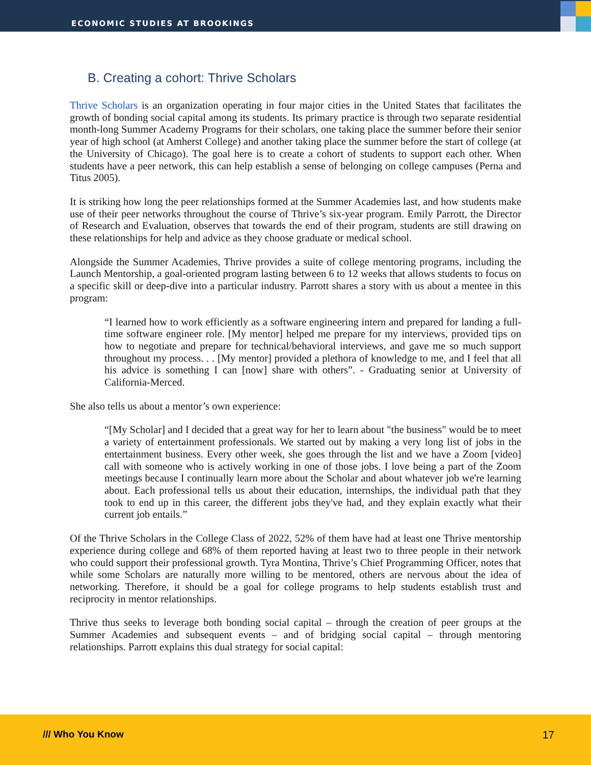ECONOMIC STUDIES AT BROOKINGS
B. Creating a cohort: Thrive Scholars
Thrive Scholars is an organization operating in four major cities in the United States that facilitates the growth of bonding social capital among its students. Its primary practice is through two separate residential month-long Summer Academy Programs for their scholars, one taking place the summer before their senior year of high school (at Amherst College) and another taking place the summer before the start of college (at the University of Chicago). The goal here is to create a cohort of students to support each other. When students have a peer network, this can help establish a sense of belonging on college campuses (Perna and Titus 2005).
It is striking how long the peer relationships formed at the Summer Academies last, and how students make use of their peer networks throughout the course of Thrive’s six-year program. Emily Parrott, the Director of Research and Evaluation, observes that towards the end of their program, students are still drawing on these relationships for help and advice as they choose graduate or medical school.
Alongside the Summer Academies, Thrive provides a suite of college mentoring programs, including the Launch Mentorship, a goal-oriented program lasting between 6 to 12 weeks that allows students to focus on a specific skill or deep-dive into a particular industry. Parrott shares a story with us about a mentee in this program:
“I learned how to work efficiently as a software engineering intern and prepared for landing a full-time software engineer role. [My mentor] helped me prepare for my interviews, provided tips on how to negotiate and prepare for technical/behavioral interviews, and gave me so much support throughout my process. . . [My mentor] provided a plethora of knowledge to me, and I feel that all his advice is something I can [now] share with others”. - Graduating senior at University of California-Merced.
She also tells us about a mentor’s own experience:
“[My Scholar] and I decided that a great way for her to learn about "the business" would be to meet a variety of entertainment professionals. We started out by making a very long list of jobs in the entertainment business. Every other week, she goes through the list and we have a Zoom [video] call with someone who is actively working in one of those jobs. I love being a part of the Zoom meetings because I continually learn more about the Scholar and about whatever job we're learning about. Each professional tells us about their education, internships, the individual path that they took to end up in this career, the different jobs they've had, and they explain exactly what their current job entails.”
Of the Thrive Scholars in the College Class of 2022, 52% of them have had at least one Thrive mentorship experience during college and 68% of them reported having at least two to three people in their network who could support their professional growth. Tyra Montina, Thrive’s Chief Programming Officer, notes that while some Scholars are naturally more willing to be mentored, others are nervous about the idea of networking. Therefore, it should be a goal for college programs to help students establish trust and reciprocity in mentor relationships.
Thrive thus seeks to leverage both bonding social capital – through the creation of peer groups at the Summer Academies and subsequent events – and of bridging social capital – through mentoring relationships. Parrott explains this dual strategy for social capital:
/// Who You Know 17